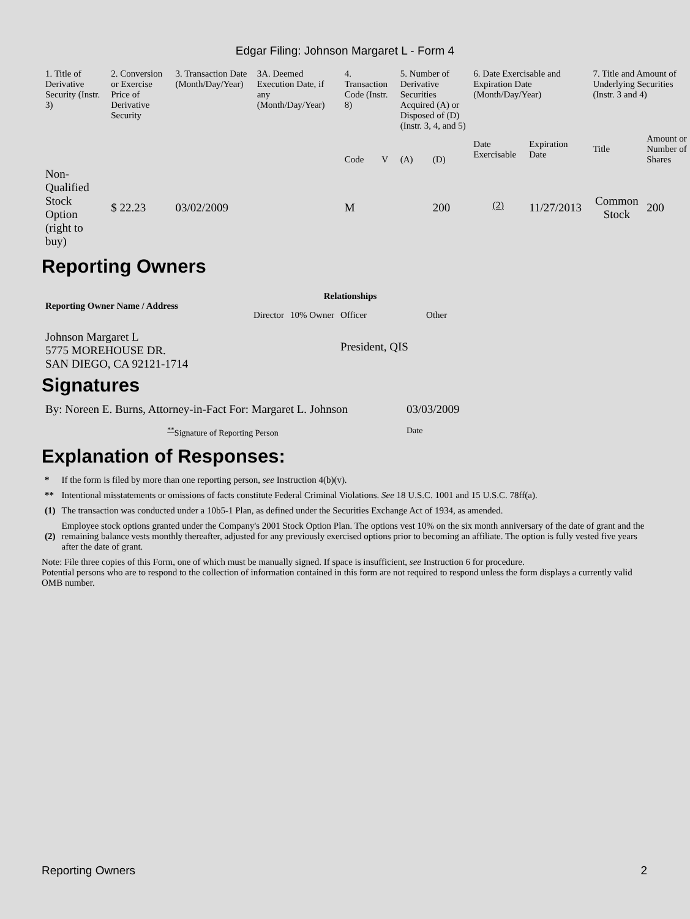Edgar Filing: Johnson Margaret L - Form 4
| 1. Title of Derivative Security (Instr. 3) | 2. Conversion or Exercise Price of Derivative Security | 3. Transaction Date (Month/Day/Year) | 3A. Deemed Execution Date, if any (Month/Day/Year) | 4. Transaction Code (Instr. 8) | | 5. Number of Derivative Securities Acquired (A) or Disposed of (D) (Instr. 3, 4, and 5) | | 6. Date Exercisable and Expiration Date (Month/Day/Year) | | 7. Title and Amount of Underlying Securities (Instr. 3 and 4) | |
| | | | | Code | V | (A) | (D) | Date Exercisable | Expiration Date | Title | Amount or Number of Shares |
| Non-Qualified Stock Option (right to buy) | $ 22.23 | 03/02/2009 | | M | | | 200 | <sup>(2)</sup> | 11/27/2013 | Common Stock | 200 |
Reporting Owners
| Reporting Owner Name / Address | Relationships | | | | |
| --- | --- | --- | --- | --- | --- |
| | Director | 10% Owner | Officer | Other | |
| Johnson Margaret L 5775 MOREHOUSE DR. SAN DIEGO, CA 92121-1714 | | | President, QIS | | |
Signatures
| By: Noreen E. Burns, Attorney-in-Fact For: Margaret L. Johnson | 03/03/2009 |
| <sup>**</sup> Signature of Reporting Person | Date |
Explanation of Responses:
| * | If the form is filed by more than one reporting person, see Instruction 4(b)(v). |
| ** | Intentional misstatements or omissions of facts constitute Federal Criminal Violations. See 18 U.S.C. 1001 and 15 U.S.C. 78ff(a). |
| (1) | The transaction was conducted under a 10b5-1 Plan, as defined under the Securities Exchange Act of 1934, as amended. |
| (2) | Employee stock options granted under the Company's 2001 Stock Option Plan. The options vest 10% on the six month anniversary of the date of grant and the remaining balance vests monthly thereafter, adjusted for any previously exercised options prior to becoming an affiliate. The option is fully vested five years after the date of grant. |
Note: File three copies of this Form, one of which must be manually signed. If space is insufficient, see Instruction 6 for procedure.
Potential persons who are to respond to the collection of information contained in this form are not required to respond unless the form displays a currently valid OMB number.
Reporting Owners 2